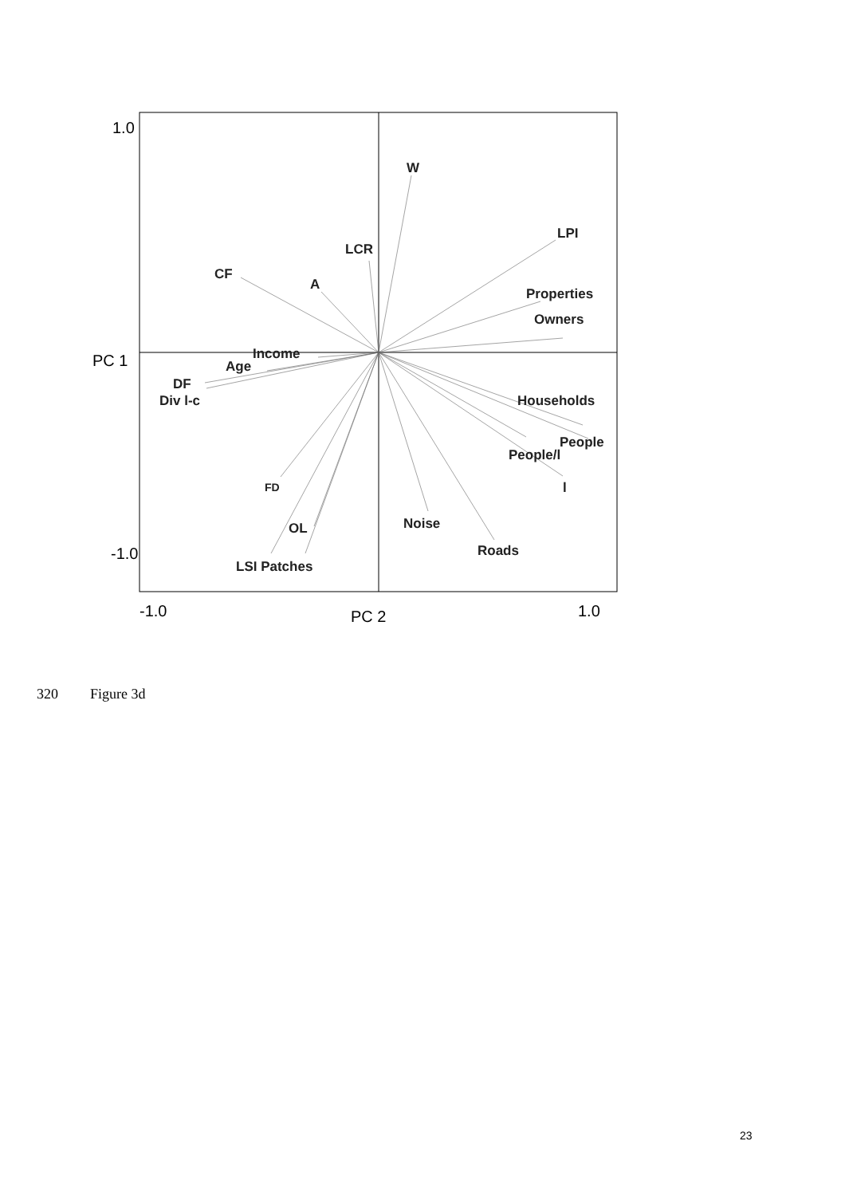W
LPI
LCR
CF
A
Properties
Owners
Income
Age
DF
Div l-c
Households
People
People/l
l
FD
Noise
OL
Roads
LSI Patches
1.0
PC 1
-1.0
-1.0
1.0
PC 2
320 Figure 3d
23